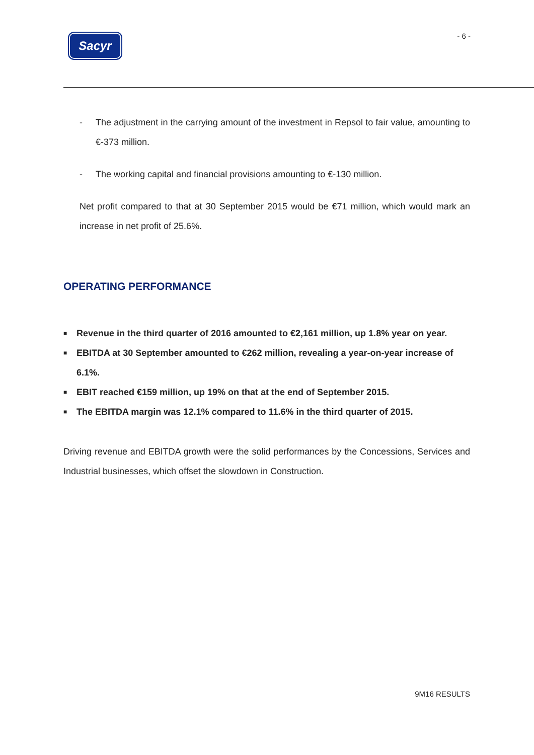Sacyr
- 6 -
- The adjustment in the carrying amount of the investment in Repsol to fair value, amounting to €-373 million.
- The working capital and financial provisions amounting to €-130 million.
Net profit compared to that at 30 September 2015 would be €71 million, which would mark an increase in net profit of 25.6%.
OPERATING PERFORMANCE
■ Revenue in the third quarter of 2016 amounted to €2,161 million, up 1.8% year on year.
■ EBITDA at 30 September amounted to €262 million, revealing a year-on-year increase of 6.1%.
■ EBIT reached €159 million, up 19% on that at the end of September 2015.
■ The EBITDA margin was 12.1% compared to 11.6% in the third quarter of 2015.
Driving revenue and EBITDA growth were the solid performances by the Concessions, Services and Industrial businesses, which offset the slowdown in Construction.
9M16 RESULTS